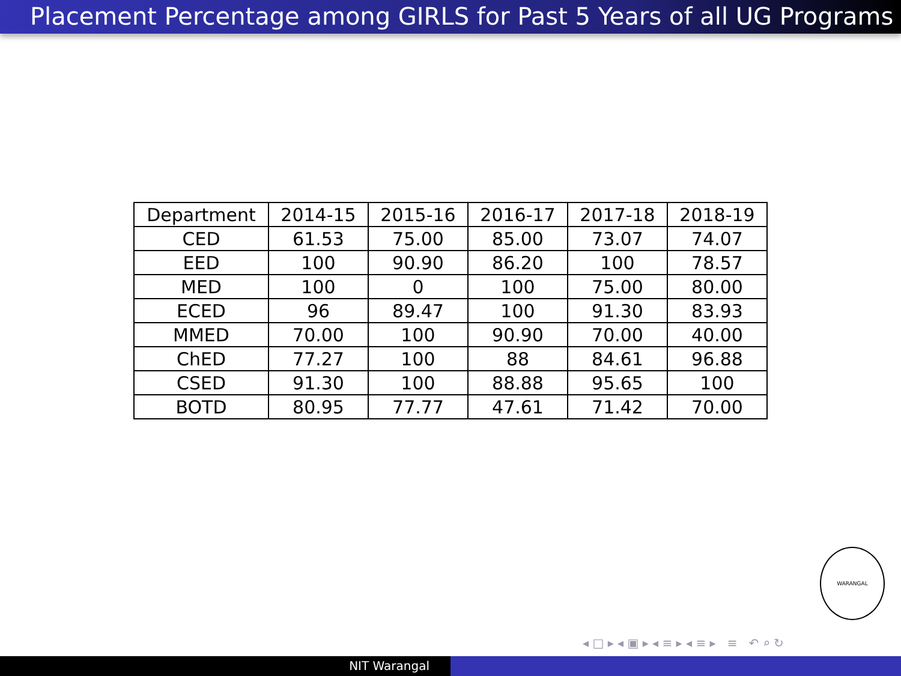Placement Percentage among GIRLS for Past 5 Years of all UG Programs
| Department | 2014-15 | 2015-16 | 2016-17 | 2017-18 | 2018-19 |
| --- | --- | --- | --- | --- | --- |
| CED | 61.53 | 75.00 | 85.00 | 73.07 | 74.07 |
| EED | 100 | 90.90 | 86.20 | 100 | 78.57 |
| MED | 100 | 0 | 100 | 75.00 | 80.00 |
| ECED | 96 | 89.47 | 100 | 91.30 | 83.93 |
| MMED | 70.00 | 100 | 90.90 | 70.00 | 40.00 |
| ChED | 77.27 | 100 | 88 | 84.61 | 96.88 |
| CSED | 91.30 | 100 | 88.88 | 95.65 | 100 |
| BOTD | 80.95 | 77.77 | 47.61 | 71.42 | 70.00 |
WARANGAL
◂ □ ▸ ◂ ▣ ▸ ◂ ≡ ▸ ◂ ≡ ▸ ≡ ↶ ⌕ ↻
NIT Warangal